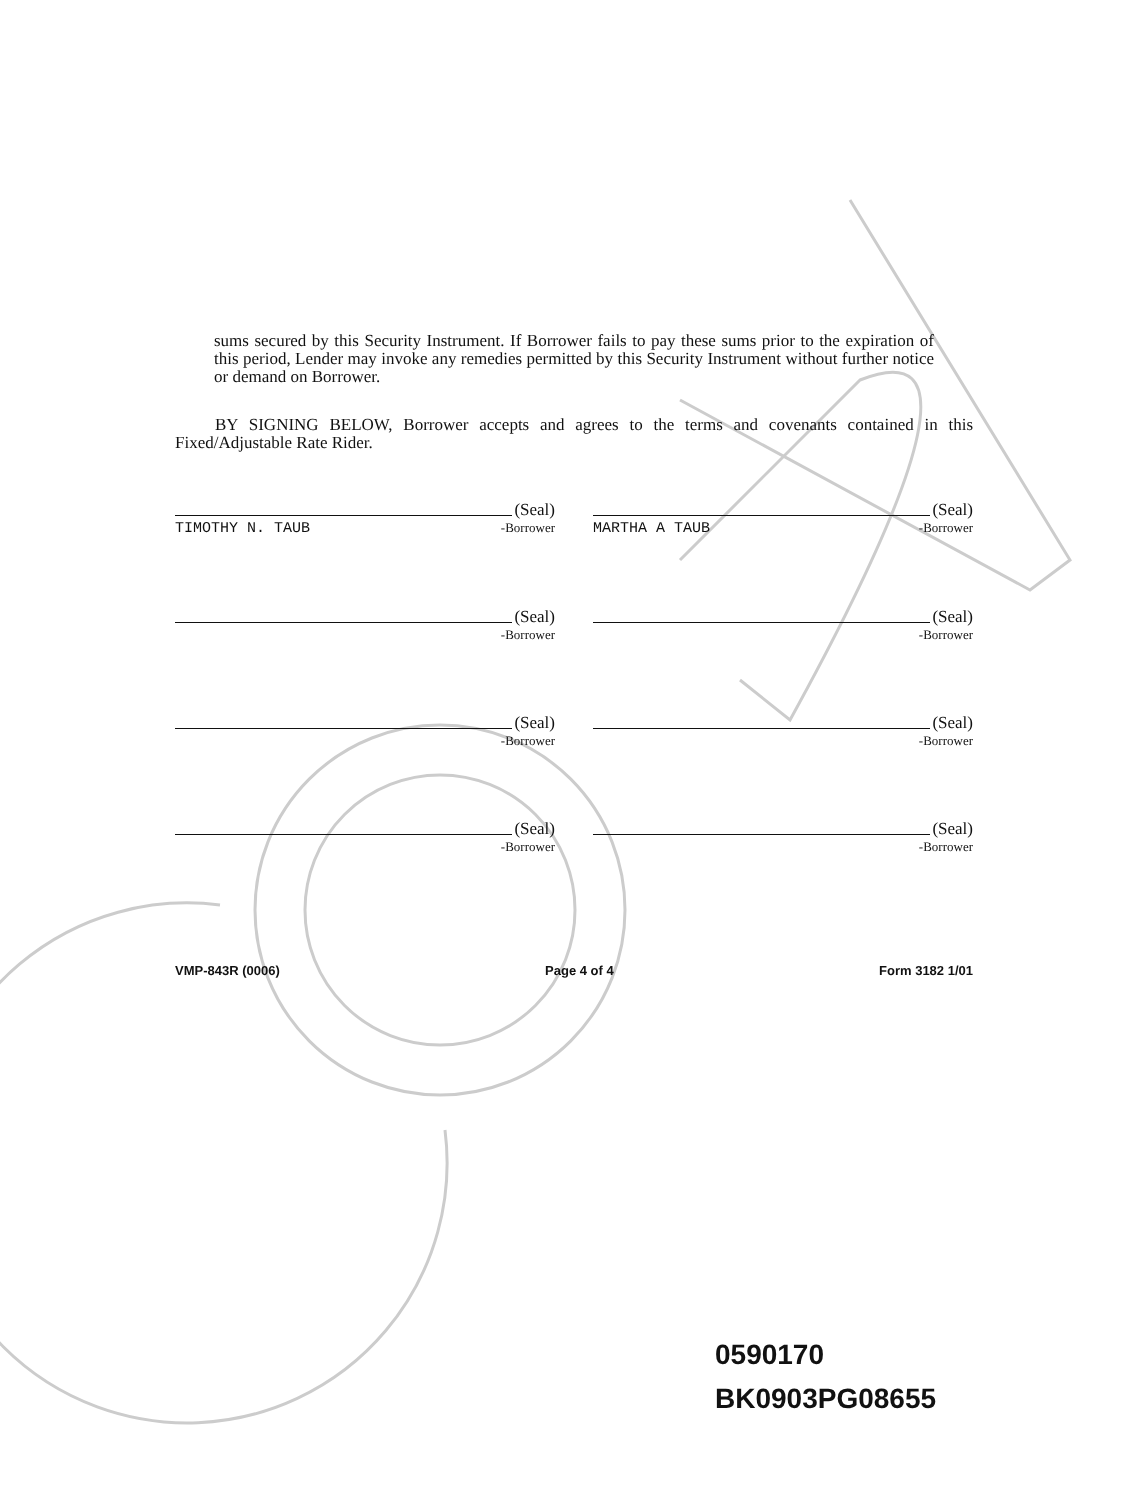sums secured by this Security Instrument. If Borrower fails to pay these sums prior to the expiration of this period, Lender may invoke any remedies permitted by this Security Instrument without further notice or demand on Borrower.
BY SIGNING BELOW, Borrower accepts and agrees to the terms and covenants contained in this Fixed/Adjustable Rate Rider.
(Seal)
TIMOTHY N. TAUB -Borrower
(Seal)
MARTHA A TAUB -Borrower
(Seal)
-Borrower
(Seal)
-Borrower
(Seal)
-Borrower
(Seal)
-Borrower
(Seal)
-Borrower
(Seal)
-Borrower
VMP-843R (0006) Page 4 of 4 Form 3182 1/01
0590170
BK0903PG08655